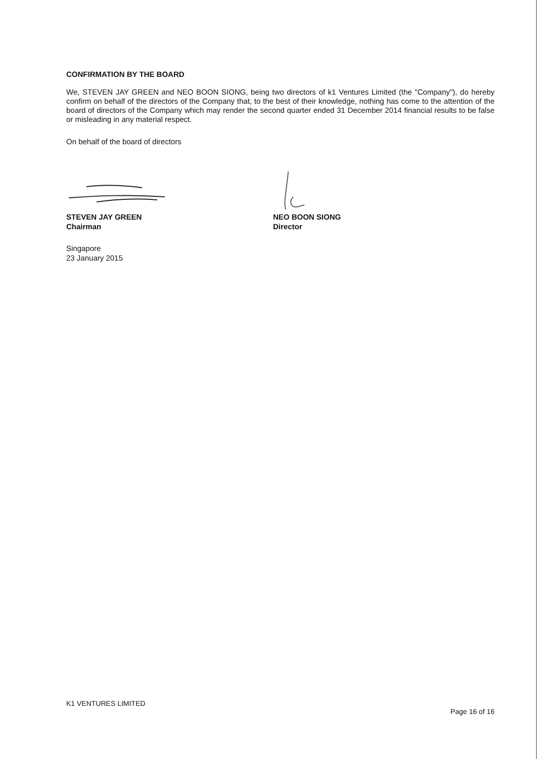CONFIRMATION BY THE BOARD
We, STEVEN JAY GREEN and NEO BOON SIONG, being two directors of k1 Ventures Limited (the "Company"), do hereby confirm on behalf of the directors of the Company that, to the best of their knowledge, nothing has come to the attention of the board of directors of the Company which may render the second quarter ended 31 December 2014 financial results to be false or misleading in any material respect.
On behalf of the board of directors
STEVEN JAY GREEN
Chairman
Singapore
23 January 2015
NEO BOON SIONG
Director
K1 VENTURES LIMITED
Page 16 of 16